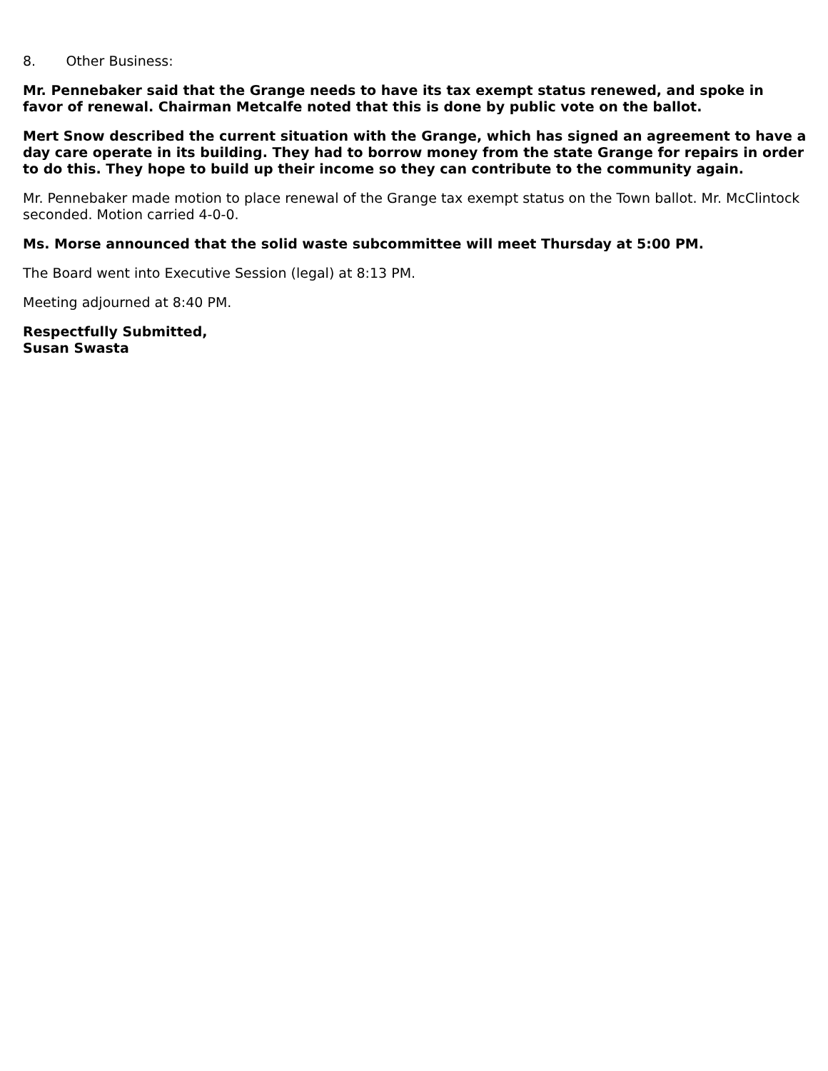8. Other Business:
Mr. Pennebaker said that the Grange needs to have its tax exempt status renewed, and spoke in favor of renewal. Chairman Metcalfe noted that this is done by public vote on the ballot.
Mert Snow described the current situation with the Grange, which has signed an agreement to have a day care operate in its building. They had to borrow money from the state Grange for repairs in order to do this. They hope to build up their income so they can contribute to the community again.
Mr. Pennebaker made motion to place renewal of the Grange tax exempt status on the Town ballot. Mr. McClintock seconded. Motion carried 4-0-0.
Ms. Morse announced that the solid waste subcommittee will meet Thursday at 5:00 PM.
The Board went into Executive Session (legal) at 8:13 PM.
Meeting adjourned at 8:40 PM.
Respectfully Submitted,
Susan Swasta